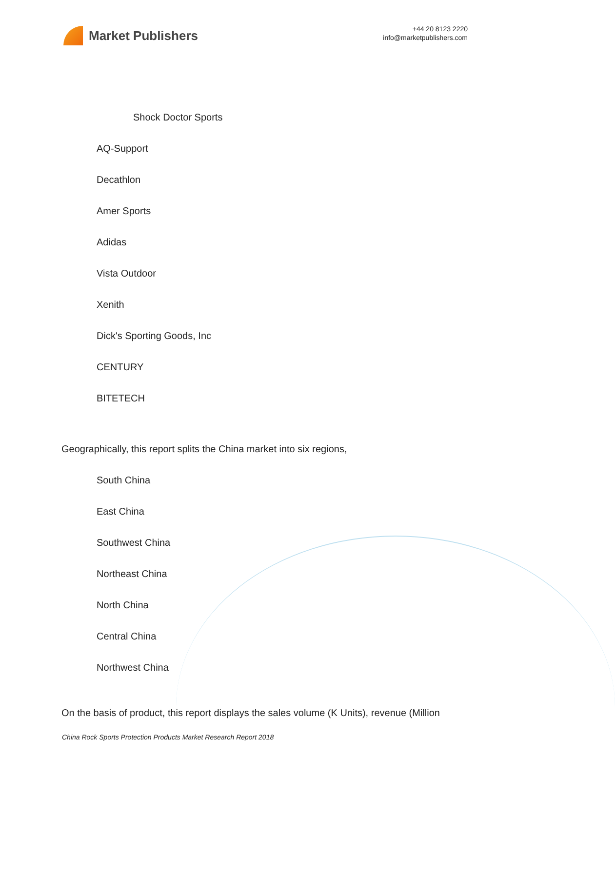Market Publishers
+44 20 8123 2220
info@marketpublishers.com
Shock Doctor Sports
AQ-Support
Decathlon
Amer Sports
Adidas
Vista Outdoor
Xenith
Dick's Sporting Goods, Inc
CENTURY
BITETECH
Geographically, this report splits the China market into six regions,
South China
East China
Southwest China
Northeast China
North China
Central China
Northwest China
On the basis of product, this report displays the sales volume (K Units), revenue (Million
China Rock Sports Protection Products Market Research Report 2018